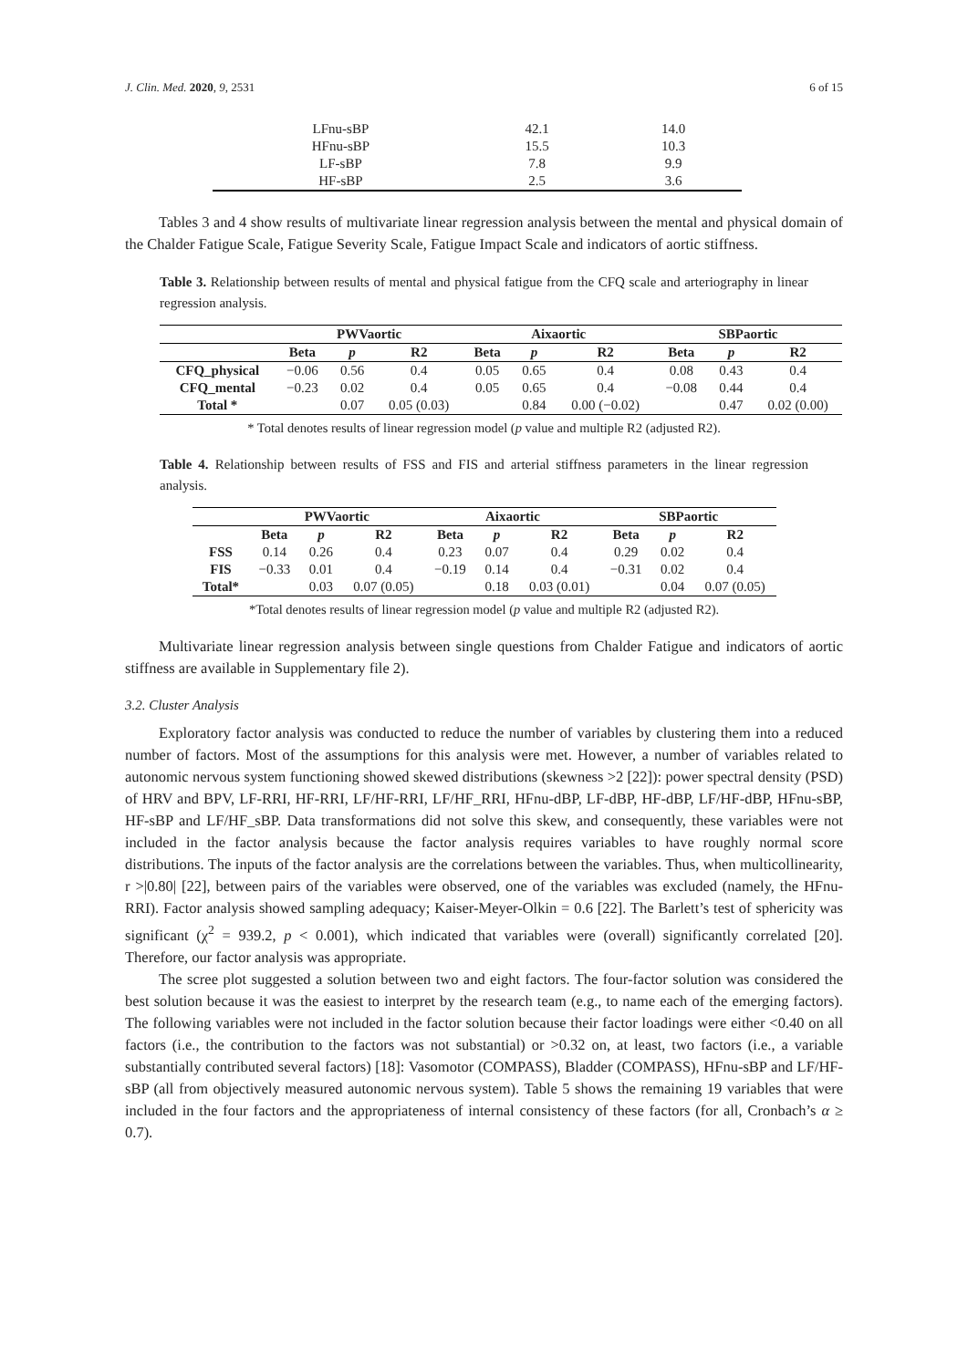J. Clin. Med. 2020, 9, 2531 6 of 15
| LFnu-sBP | 42.1 | 14.0 |
| HFnu-sBP | 15.5 | 10.3 |
| LF-sBP | 7.8 | 9.9 |
| HF-sBP | 2.5 | 3.6 |
Tables 3 and 4 show results of multivariate linear regression analysis between the mental and physical domain of the Chalder Fatigue Scale, Fatigue Severity Scale, Fatigue Impact Scale and indicators of aortic stiffness.
Table 3. Relationship between results of mental and physical fatigue from the CFQ scale and arteriography in linear regression analysis.
| | PWVaortic | | | Aixaortic | | | SBPaortic | | |
| --- | --- | --- | --- | --- | --- | --- | --- | --- | --- |
| | Beta | p | R2 | Beta | p | R2 | Beta | p | R2 |
| CFQ_physical | −0.06 | 0.56 | 0.4 | 0.05 | 0.65 | 0.4 | 0.08 | 0.43 | 0.4 |
| CFQ_mental | −0.23 | 0.02 | 0.4 | 0.05 | 0.65 | 0.4 | −0.08 | 0.44 | 0.4 |
| Total * | | 0.07 | 0.05 (0.03) | | 0.84 | 0.00 (−0.02) | | 0.47 | 0.02 (0.00) |
* Total denotes results of linear regression model (p value and multiple R2 (adjusted R2).
Table 4. Relationship between results of FSS and FIS and arterial stiffness parameters in the linear regression analysis.
| | PWVaortic | | | Aixaortic | | | SBPaortic | | |
| --- | --- | --- | --- | --- | --- | --- | --- | --- | --- |
| | Beta | p | R2 | Beta | p | R2 | Beta | p | R2 |
| FSS | 0.14 | 0.26 | 0.4 | 0.23 | 0.07 | 0.4 | 0.29 | 0.02 | 0.4 |
| FIS | −0.33 | 0.01 | 0.4 | −0.19 | 0.14 | 0.4 | −0.31 | 0.02 | 0.4 |
| Total* | | 0.03 | 0.07 (0.05) | | 0.18 | 0.03 (0.01) | | 0.04 | 0.07 (0.05) |
*Total denotes results of linear regression model (p value and multiple R2 (adjusted R2).
Multivariate linear regression analysis between single questions from Chalder Fatigue and indicators of aortic stiffness are available in Supplementary file 2).
3.2. Cluster Analysis
Exploratory factor analysis was conducted to reduce the number of variables by clustering them into a reduced number of factors. Most of the assumptions for this analysis were met. However, a number of variables related to autonomic nervous system functioning showed skewed distributions (skewness >2 [22]): power spectral density (PSD) of HRV and BPV, LF-RRI, HF-RRI, LF/HF-RRI, LF/HF_RRI, HFnu-dBP, LF-dBP, HF-dBP, LF/HF-dBP, HFnu-sBP, HF-sBP and LF/HF_sBP. Data transformations did not solve this skew, and consequently, these variables were not included in the factor analysis because the factor analysis requires variables to have roughly normal score distributions. The inputs of the factor analysis are the correlations between the variables. Thus, when multicollinearity, r >|0.80| [22], between pairs of the variables were observed, one of the variables was excluded (namely, the HFnu-RRI). Factor analysis showed sampling adequacy; Kaiser-Meyer-Olkin = 0.6 [22]. The Barlett’s test of sphericity was significant (χ<sup>2</sup> = 939.2, p < 0.001), which indicated that variables were (overall) significantly correlated [20]. Therefore, our factor analysis was appropriate.
The scree plot suggested a solution between two and eight factors. The four-factor solution was considered the best solution because it was the easiest to interpret by the research team (e.g., to name each of the emerging factors). The following variables were not included in the factor solution because their factor loadings were either <0.40 on all factors (i.e., the contribution to the factors was not substantial) or >0.32 on, at least, two factors (i.e., a variable substantially contributed several factors) [18]: Vasomotor (COMPASS), Bladder (COMPASS), HFnu-sBP and LF/HF-sBP (all from objectively measured autonomic nervous system). Table 5 shows the remaining 19 variables that were included in the four factors and the appropriateness of internal consistency of these factors (for all, Cronbach’s α ≥ 0.7).